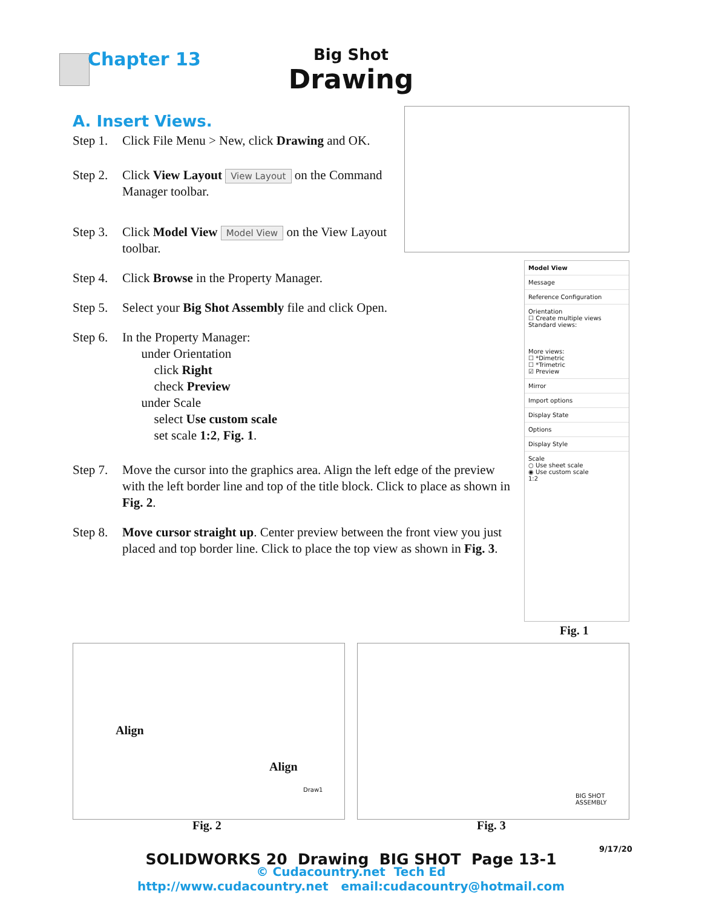Chapter 13
Big Shot
Drawing
A. Insert Views.
Step 1. Click File Menu > New, click Drawing and OK.
Step 2. Click View Layout View Layout on the Command Manager toolbar.
Step 3. Click Model View Model View on the View Layout toolbar.
Step 4. Click Browse in the Property Manager.
Step 5. Select your Big Shot Assembly file and click Open.
Step 6. In the Property Manager:
under Orientation
click Right
check Preview
under Scale
select Use custom scale
set scale 1:2, Fig. 1.
Step 7. Move the cursor into the graphics area. Align the left edge of the preview with the left border line and top of the title block. Click to place as shown in Fig. 2.
Step 8. Move cursor straight up. Center preview between the front view you just placed and top border line. Click to place the top view as shown in Fig. 3.
Model View
Message
Reference Configuration
Orientation
☐ Create multiple views
Standard views:
More views:
☐ *Dimetric
☐ *Trimetric
☑ Preview
Mirror
Import options
Display State
Options
Display Style
Scale
○ Use sheet scale
◉ Use custom scale
1:2
Fig. 1
Align
Align
Draw1
BIG SHOT ASSEMBLY
Fig. 2 Fig. 3
9/17/20
SOLIDWORKS 20 Drawing BIG SHOT Page 13-1
© Cudacountry.net Tech Ed
http://www.cudacountry.net email:cudacountry@hotmail.com